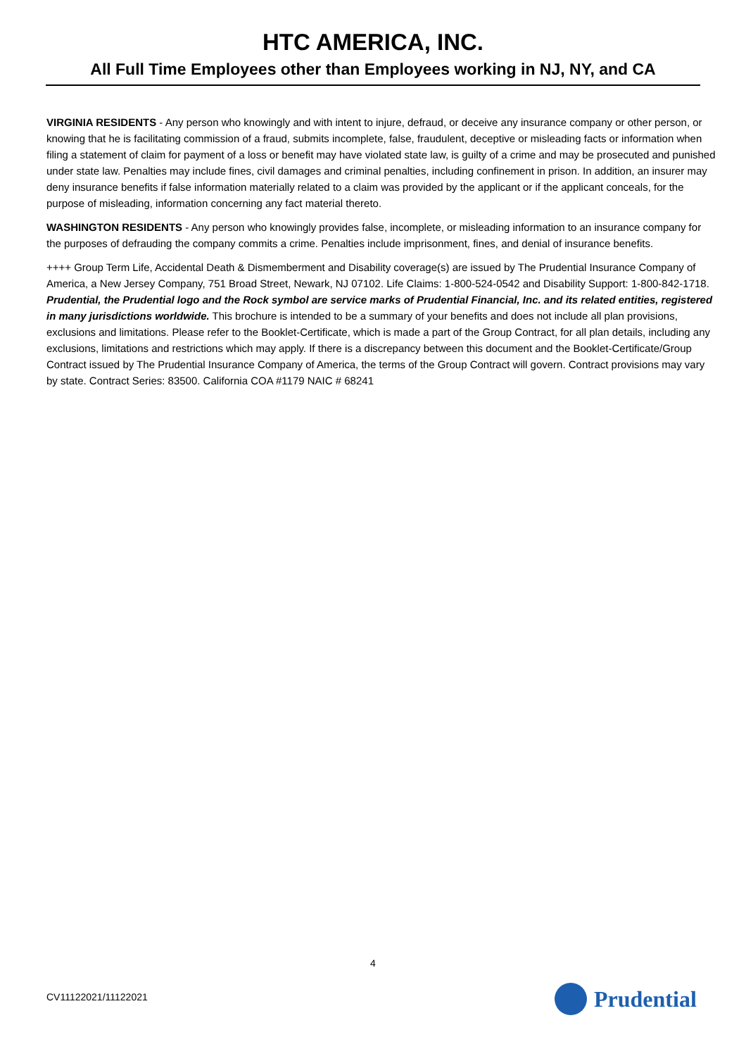HTC AMERICA, INC.
All Full Time Employees other than Employees working in NJ, NY, and CA
VIRGINIA RESIDENTS - Any person who knowingly and with intent to injure, defraud, or deceive any insurance company or other person, or knowing that he is facilitating commission of a fraud, submits incomplete, false, fraudulent, deceptive or misleading facts or information when filing a statement of claim for payment of a loss or benefit may have violated state law, is guilty of a crime and may be prosecuted and punished under state law. Penalties may include fines, civil damages and criminal penalties, including confinement in prison. In addition, an insurer may deny insurance benefits if false information materially related to a claim was provided by the applicant or if the applicant conceals, for the purpose of misleading, information concerning any fact material thereto.
WASHINGTON RESIDENTS - Any person who knowingly provides false, incomplete, or misleading information to an insurance company for the purposes of defrauding the company commits a crime. Penalties include imprisonment, fines, and denial of insurance benefits.
++++ Group Term Life, Accidental Death & Dismemberment and Disability coverage(s) are issued by The Prudential Insurance Company of America, a New Jersey Company, 751 Broad Street, Newark, NJ 07102. Life Claims: 1-800-524-0542 and Disability Support: 1-800-842-1718. Prudential, the Prudential logo and the Rock symbol are service marks of Prudential Financial, Inc. and its related entities, registered in many jurisdictions worldwide. This brochure is intended to be a summary of your benefits and does not include all plan provisions, exclusions and limitations. Please refer to the Booklet-Certificate, which is made a part of the Group Contract, for all plan details, including any exclusions, limitations and restrictions which may apply. If there is a discrepancy between this document and the Booklet-Certificate/Group Contract issued by The Prudential Insurance Company of America, the terms of the Group Contract will govern. Contract provisions may vary by state. Contract Series: 83500. California COA #1179 NAIC # 68241
4
CV11122021/11122021 Prudential